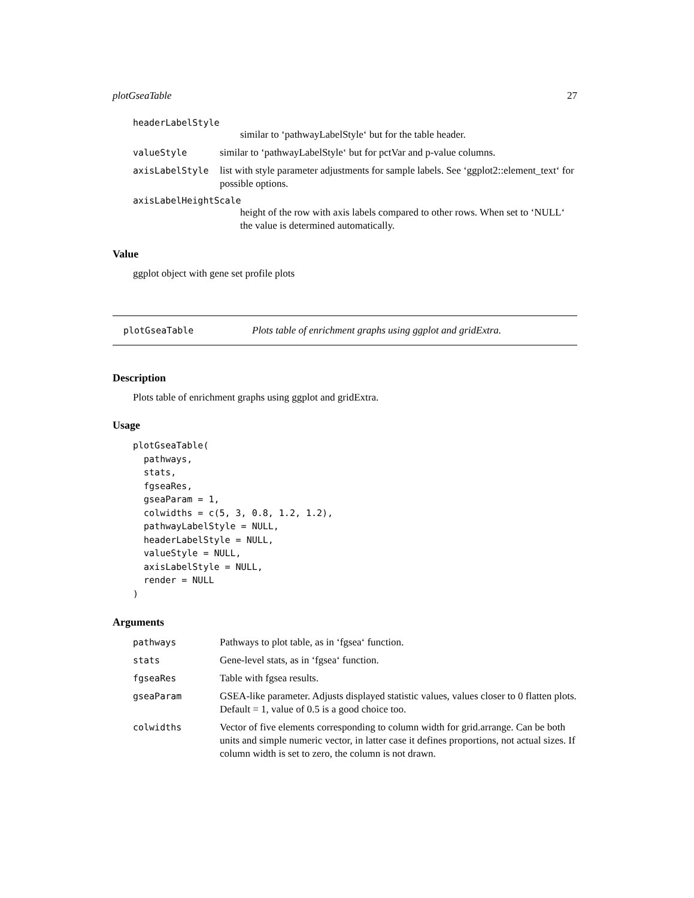plotGseaTable 27
headerLabelStyle
similar to ‘pathwayLabelStyle‘ but for the table header.
valueStyle similar to ‘pathwayLabelStyle‘ but for pctVar and p-value columns.
axisLabelStyle list with style parameter adjustments for sample labels. See ‘ggplot2::element_text‘ for possible options.
axisLabelHeightScale
height of the row with axis labels compared to other rows. When set to ‘NULL‘ the value is determined automatically.
Value
ggplot object with gene set profile plots
plotGseaTable Plots table of enrichment graphs using ggplot and gridExtra.
Description
Plots table of enrichment graphs using ggplot and gridExtra.
Usage
plotGseaTable(
  pathways,
  stats,
  fgseaRes,
  gseaParam = 1,
  colwidths = c(5, 3, 0.8, 1.2, 1.2),
  pathwayLabelStyle = NULL,
  headerLabelStyle = NULL,
  valueStyle = NULL,
  axisLabelStyle = NULL,
  render = NULL
)
Arguments
pathways Pathways to plot table, as in ‘fgsea‘ function.
stats Gene-level stats, as in ‘fgsea‘ function.
fgseaRes Table with fgsea results.
gseaParam GSEA-like parameter. Adjusts displayed statistic values, values closer to 0 flatten plots. Default = 1, value of 0.5 is a good choice too.
colwidths Vector of five elements corresponding to column width for grid.arrange. Can be both units and simple numeric vector, in latter case it defines proportions, not actual sizes. If column width is set to zero, the column is not drawn.